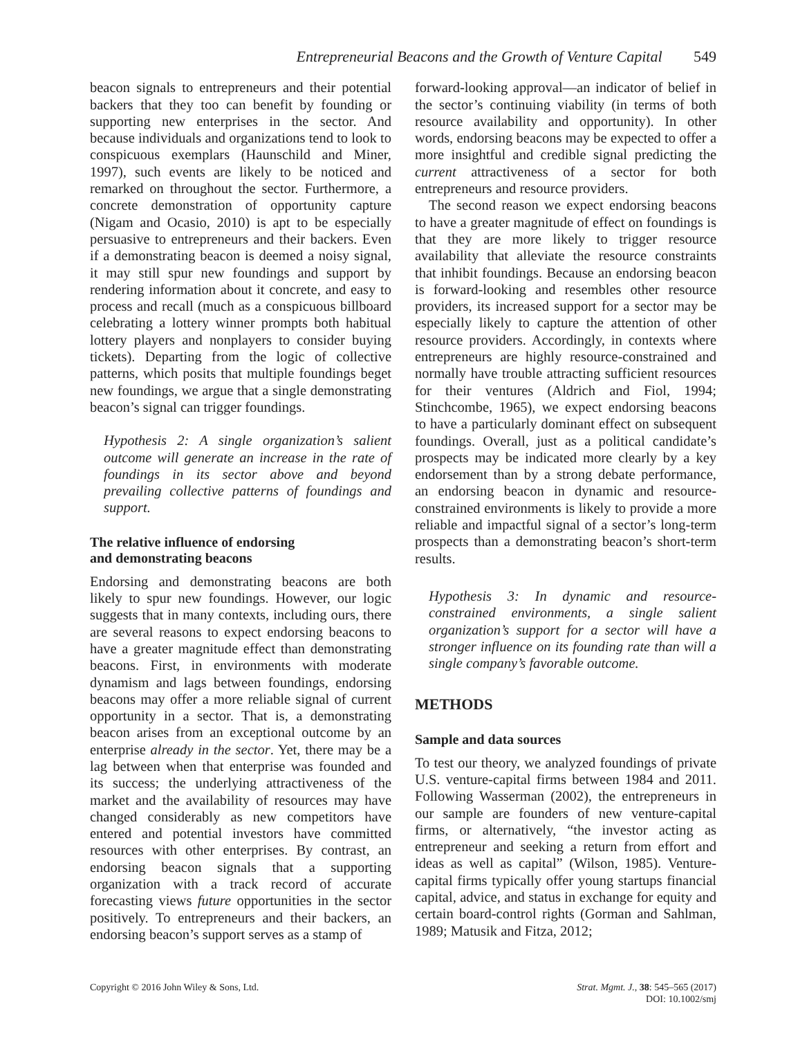Entrepreneurial Beacons and the Growth of Venture Capital 549
beacon signals to entrepreneurs and their potential backers that they too can benefit by founding or supporting new enterprises in the sector. And because individuals and organizations tend to look to conspicuous exemplars (Haunschild and Miner, 1997), such events are likely to be noticed and remarked on throughout the sector. Furthermore, a concrete demonstration of opportunity capture (Nigam and Ocasio, 2010) is apt to be especially persuasive to entrepreneurs and their backers. Even if a demonstrating beacon is deemed a noisy signal, it may still spur new foundings and support by rendering information about it concrete, and easy to process and recall (much as a conspicuous billboard celebrating a lottery winner prompts both habitual lottery players and nonplayers to consider buying tickets). Departing from the logic of collective patterns, which posits that multiple foundings beget new foundings, we argue that a single demonstrating beacon’s signal can trigger foundings.
Hypothesis 2: A single organization’s salient outcome will generate an increase in the rate of foundings in its sector above and beyond prevailing collective patterns of foundings and support.
The relative influence of endorsing
and demonstrating beacons
Endorsing and demonstrating beacons are both likely to spur new foundings. However, our logic suggests that in many contexts, including ours, there are several reasons to expect endorsing beacons to have a greater magnitude effect than demonstrating beacons. First, in environments with moderate dynamism and lags between foundings, endorsing beacons may offer a more reliable signal of current opportunity in a sector. That is, a demonstrating beacon arises from an exceptional outcome by an enterprise already in the sector. Yet, there may be a lag between when that enterprise was founded and its success; the underlying attractiveness of the market and the availability of resources may have changed considerably as new competitors have entered and potential investors have committed resources with other enterprises. By contrast, an endorsing beacon signals that a supporting organization with a track record of accurate forecasting views future opportunities in the sector positively. To entrepreneurs and their backers, an endorsing beacon’s support serves as a stamp of
forward-looking approval—an indicator of belief in the sector’s continuing viability (in terms of both resource availability and opportunity). In other words, endorsing beacons may be expected to offer a more insightful and credible signal predicting the current attractiveness of a sector for both entrepreneurs and resource providers.
The second reason we expect endorsing beacons to have a greater magnitude of effect on foundings is that they are more likely to trigger resource availability that alleviate the resource constraints that inhibit foundings. Because an endorsing beacon is forward-looking and resembles other resource providers, its increased support for a sector may be especially likely to capture the attention of other resource providers. Accordingly, in contexts where entrepreneurs are highly resource-constrained and normally have trouble attracting sufficient resources for their ventures (Aldrich and Fiol, 1994; Stinchcombe, 1965), we expect endorsing beacons to have a particularly dominant effect on subsequent foundings. Overall, just as a political candidate’s prospects may be indicated more clearly by a key endorsement than by a strong debate performance, an endorsing beacon in dynamic and resource-constrained environments is likely to provide a more reliable and impactful signal of a sector’s long-term prospects than a demonstrating beacon’s short-term results.
Hypothesis 3: In dynamic and resource-constrained environments, a single salient organization’s support for a sector will have a stronger influence on its founding rate than will a single company’s favorable outcome.
METHODS
Sample and data sources
To test our theory, we analyzed foundings of private U.S. venture-capital firms between 1984 and 2011. Following Wasserman (2002), the entrepreneurs in our sample are founders of new venture-capital firms, or alternatively, “the investor acting as entrepreneur and seeking a return from effort and ideas as well as capital” (Wilson, 1985). Venture-capital firms typically offer young startups financial capital, advice, and status in exchange for equity and certain board-control rights (Gorman and Sahlman, 1989; Matusik and Fitza, 2012;
Copyright © 2016 John Wiley & Sons, Ltd.
Strat. Mgmt. J., 38: 545–565 (2017)
DOI: 10.1002/smj